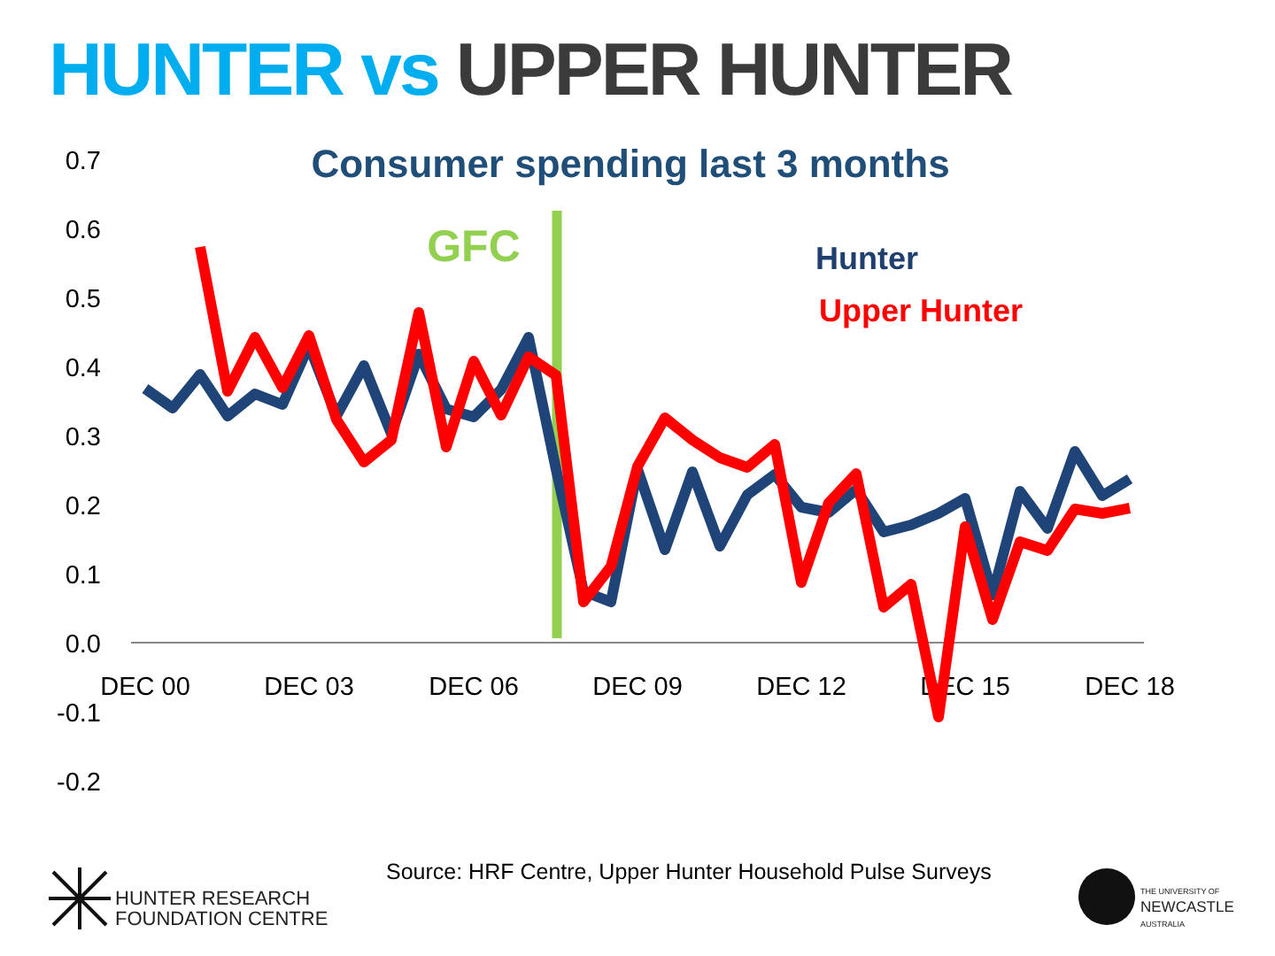HUNTER vs UPPER HUNTER
Consumer spending last 3 months
0.7
0.6
0.5
0.4
0.3
0.2
0.1
0.0
-0.1
-0.2
DEC 00
DEC 03
DEC 06
DEC 09
DEC 12
DEC 15
DEC 18
GFC
Hunter
Upper Hunter
Source: HRF Centre, Upper Hunter Household Pulse Surveys
HUNTER RESEARCH
FOUNDATION CENTRE
THE UNIVERSITY OF
NEWCASTLE
AUSTRALIA